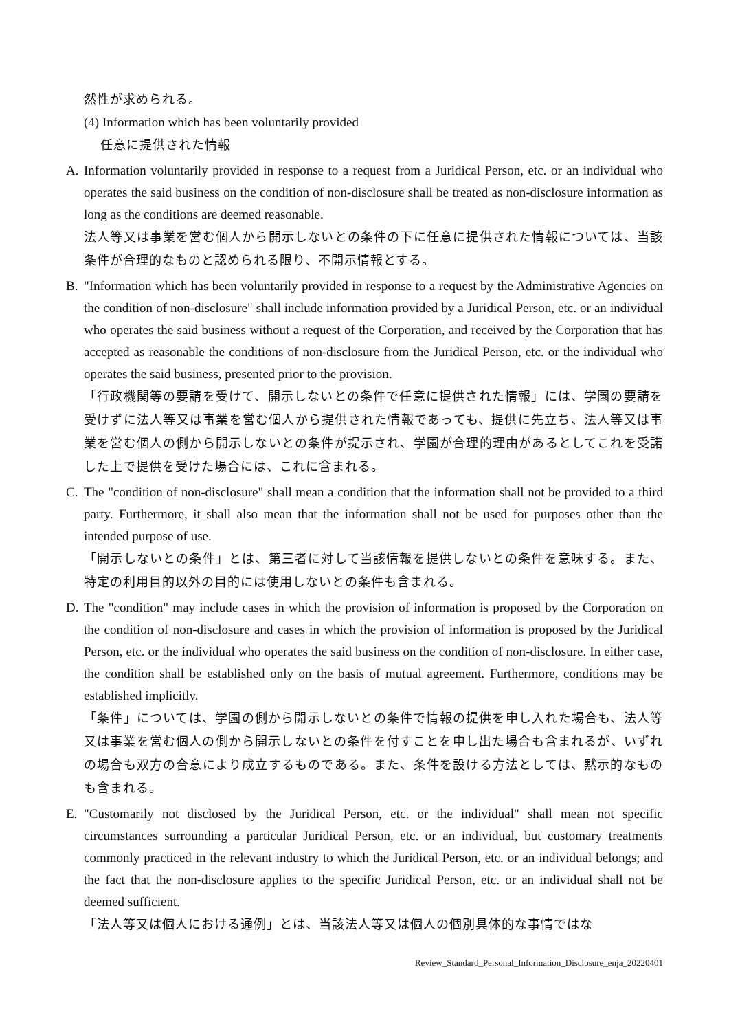然性が求められる。
(4) Information which has been voluntarily provided
任意に提供された情報
A. Information voluntarily provided in response to a request from a Juridical Person, etc. or an individual who operates the said business on the condition of non-disclosure shall be treated as non-disclosure information as long as the conditions are deemed reasonable.
法人等又は事業を営む個人から開示しないとの条件の下に任意に提供された情報については、当該条件が合理的なものと認められる限り、不開示情報とする。
B. "Information which has been voluntarily provided in response to a request by the Administrative Agencies on the condition of non-disclosure" shall include information provided by a Juridical Person, etc. or an individual who operates the said business without a request of the Corporation, and received by the Corporation that has accepted as reasonable the conditions of non-disclosure from the Juridical Person, etc. or the individual who operates the said business, presented prior to the provision.
「行政機関等の要請を受けて、開示しないとの条件で任意に提供された情報」には、学園の要請を受けずに法人等又は事業を営む個人から提供された情報であっても、提供に先立ち、法人等又は事業を営む個人の側から開示しないとの条件が提示され、学園が合理的理由があるとしてこれを受諾した上で提供を受けた場合には、これに含まれる。
C. The "condition of non-disclosure" shall mean a condition that the information shall not be provided to a third party. Furthermore, it shall also mean that the information shall not be used for purposes other than the intended purpose of use.
「開示しないとの条件」とは、第三者に対して当該情報を提供しないとの条件を意味する。また、特定の利用目的以外の目的には使用しないとの条件も含まれる。
D. The "condition" may include cases in which the provision of information is proposed by the Corporation on the condition of non-disclosure and cases in which the provision of information is proposed by the Juridical Person, etc. or the individual who operates the said business on the condition of non-disclosure. In either case, the condition shall be established only on the basis of mutual agreement. Furthermore, conditions may be established implicitly.
「条件」については、学園の側から開示しないとの条件で情報の提供を申し入れた場合も、法人等又は事業を営む個人の側から開示しないとの条件を付すことを申し出た場合も含まれるが、いずれの場合も双方の合意により成立するものである。また、条件を設ける方法としては、黙示的なものも含まれる。
E. "Customarily not disclosed by the Juridical Person, etc. or the individual" shall mean not specific circumstances surrounding a particular Juridical Person, etc. or an individual, but customary treatments commonly practiced in the relevant industry to which the Juridical Person, etc. or an individual belongs; and the fact that the non-disclosure applies to the specific Juridical Person, etc. or an individual shall not be deemed sufficient.
「法人等又は個人における通例」とは、当該法人等又は個人の個別具体的な事情ではな
Review_Standard_Personal_Information_Disclosure_enja_20220401